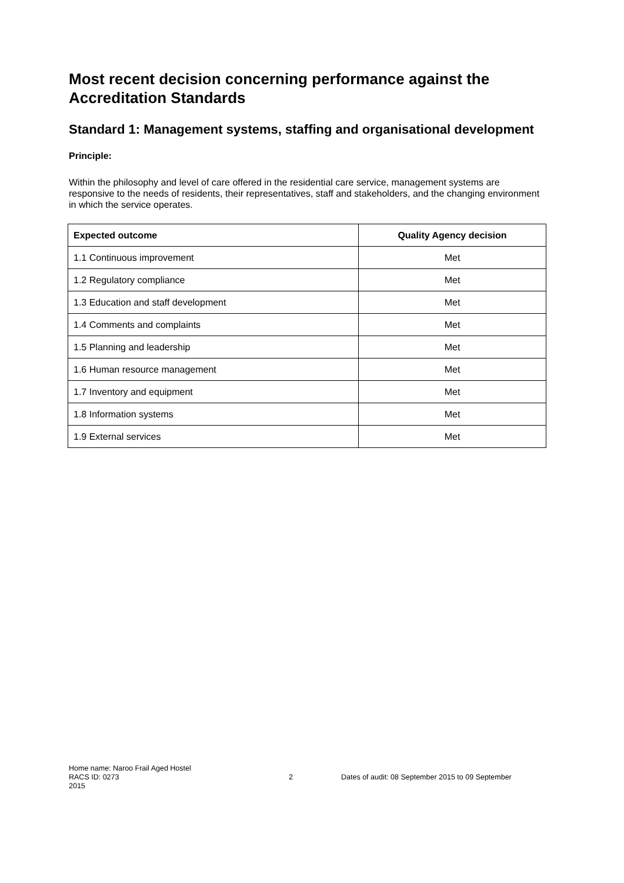Most recent decision concerning performance against the Accreditation Standards
Standard 1: Management systems, staffing and organisational development
Principle:
Within the philosophy and level of care offered in the residential care service, management systems are responsive to the needs of residents, their representatives, staff and stakeholders, and the changing environment in which the service operates.
| Expected outcome | Quality Agency decision |
| --- | --- |
| 1.1 Continuous improvement | Met |
| 1.2 Regulatory compliance | Met |
| 1.3 Education and staff development | Met |
| 1.4 Comments and complaints | Met |
| 1.5 Planning and leadership | Met |
| 1.6 Human resource management | Met |
| 1.7 Inventory and equipment | Met |
| 1.8 Information systems | Met |
| 1.9 External services | Met |
Home name: Naroo Frail Aged Hostel
RACS ID: 0273 2 Dates of audit: 08 September 2015 to 09 September
2015